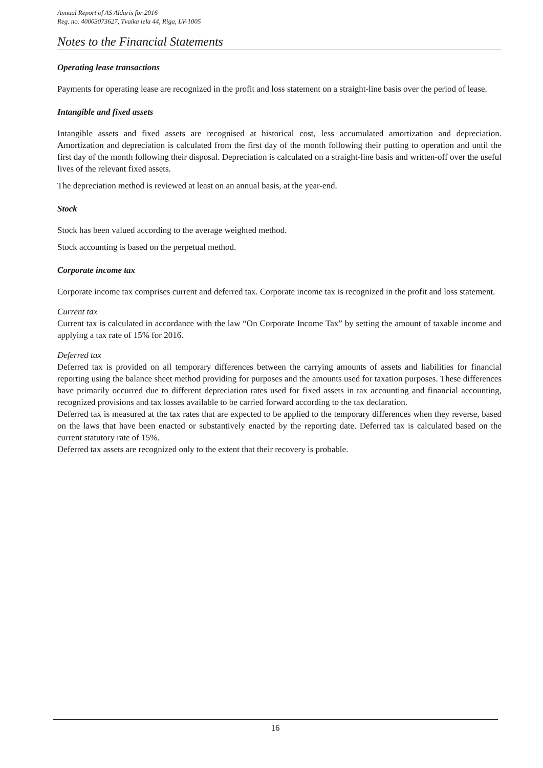Annual Report of AS Aldaris for 2016
Reg. no. 40003073627, Tvaika iela 44, Riga, LV-1005
Notes to the Financial Statements
Operating lease transactions
Payments for operating lease are recognized in the profit and loss statement on a straight-line basis over the period of lease.
Intangible and fixed assets
Intangible assets and fixed assets are recognised at historical cost, less accumulated amortization and depreciation. Amortization and depreciation is calculated from the first day of the month following their putting to operation and until the first day of the month following their disposal. Depreciation is calculated on a straight-line basis and written-off over the useful lives of the relevant fixed assets.
The depreciation method is reviewed at least on an annual basis, at the year-end.
Stock
Stock has been valued according to the average weighted method.
Stock accounting is based on the perpetual method.
Corporate income tax
Corporate income tax comprises current and deferred tax. Corporate income tax is recognized in the profit and loss statement.
Current tax
Current tax is calculated in accordance with the law “On Corporate Income Tax” by setting the amount of taxable income and applying a tax rate of 15% for 2016.
Deferred tax
Deferred tax is provided on all temporary differences between the carrying amounts of assets and liabilities for financial reporting using the balance sheet method providing for purposes and the amounts used for taxation purposes. These differences have primarily occurred due to different depreciation rates used for fixed assets in tax accounting and financial accounting, recognized provisions and tax losses available to be carried forward according to the tax declaration.
Deferred tax is measured at the tax rates that are expected to be applied to the temporary differences when they reverse, based on the laws that have been enacted or substantively enacted by the reporting date. Deferred tax is calculated based on the current statutory rate of 15%.
Deferred tax assets are recognized only to the extent that their recovery is probable.
16